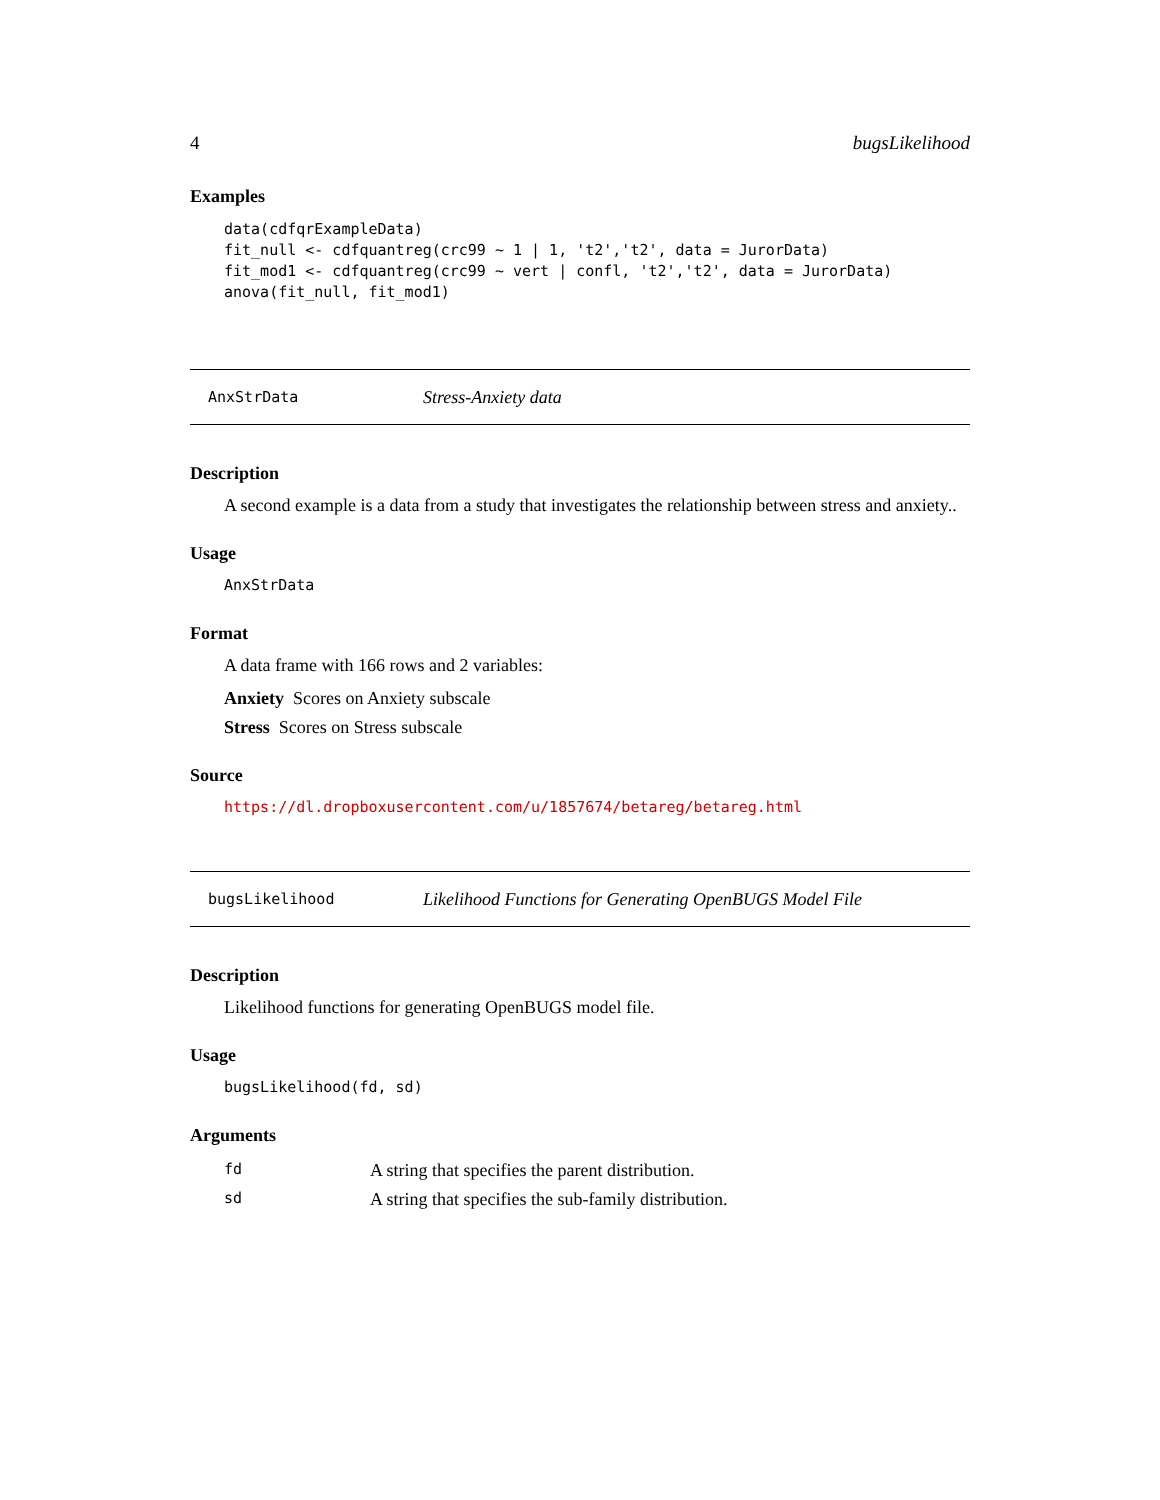4 bugsLikelihood
Examples
data(cdfqrExampleData)
fit_null <- cdfquantreg(crc99 ~ 1 | 1, 't2','t2', data = JurorData)
fit_mod1 <- cdfquantreg(crc99 ~ vert | confl, 't2','t2', data = JurorData)
anova(fit_null, fit_mod1)
AnxStrData Stress-Anxiety data
Description
A second example is a data from a study that investigates the relationship between stress and anxiety..
Usage
AnxStrData
Format
A data frame with 166 rows and 2 variables:
Anxiety Scores on Anxiety subscale
Stress Scores on Stress subscale
Source
https://dl.dropboxusercontent.com/u/1857674/betareg/betareg.html
bugsLikelihood Likelihood Functions for Generating OpenBUGS Model File
Description
Likelihood functions for generating OpenBUGS model file.
Usage
bugsLikelihood(fd, sd)
Arguments
| fd | A string that specifies the parent distribution. |
| sd | A string that specifies the sub-family distribution. |